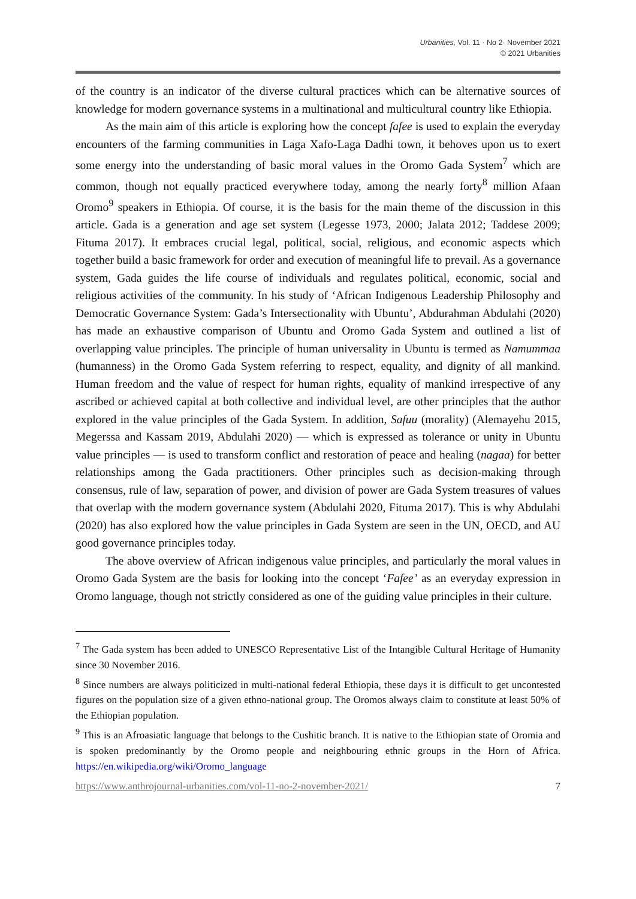Urbanities, Vol. 11 · No 2· November 2021
© 2021 Urbanities
of the country is an indicator of the diverse cultural practices which can be alternative sources of knowledge for modern governance systems in a multinational and multicultural country like Ethiopia.
As the main aim of this article is exploring how the concept fafee is used to explain the everyday encounters of the farming communities in Laga Xafo-Laga Dadhi town, it behoves upon us to exert some energy into the understanding of basic moral values in the Oromo Gada System<sup>7</sup> which are common, though not equally practiced everywhere today, among the nearly forty<sup>8</sup> million Afaan Oromo<sup>9</sup> speakers in Ethiopia. Of course, it is the basis for the main theme of the discussion in this article. Gada is a generation and age set system (Legesse 1973, 2000; Jalata 2012; Taddese 2009; Fituma 2017). It embraces crucial legal, political, social, religious, and economic aspects which together build a basic framework for order and execution of meaningful life to prevail. As a governance system, Gada guides the life course of individuals and regulates political, economic, social and religious activities of the community. In his study of ‘African Indigenous Leadership Philosophy and Democratic Governance System: Gada’s Intersectionality with Ubuntu’, Abdurahman Abdulahi (2020) has made an exhaustive comparison of Ubuntu and Oromo Gada System and outlined a list of overlapping value principles. The principle of human universality in Ubuntu is termed as Namummaa (humanness) in the Oromo Gada System referring to respect, equality, and dignity of all mankind. Human freedom and the value of respect for human rights, equality of mankind irrespective of any ascribed or achieved capital at both collective and individual level, are other principles that the author explored in the value principles of the Gada System. In addition, Safuu (morality) (Alemayehu 2015, Megerssa and Kassam 2019, Abdulahi 2020) — which is expressed as tolerance or unity in Ubuntu value principles — is used to transform conflict and restoration of peace and healing (nagaa) for better relationships among the Gada practitioners. Other principles such as decision-making through consensus, rule of law, separation of power, and division of power are Gada System treasures of values that overlap with the modern governance system (Abdulahi 2020, Fituma 2017). This is why Abdulahi (2020) has also explored how the value principles in Gada System are seen in the UN, OECD, and AU good governance principles today.
The above overview of African indigenous value principles, and particularly the moral values in Oromo Gada System are the basis for looking into the concept ‘Fafee’ as an everyday expression in Oromo language, though not strictly considered as one of the guiding value principles in their culture.
<sup>7</sup> The Gada system has been added to UNESCO Representative List of the Intangible Cultural Heritage of Humanity since 30 November 2016.
<sup>8</sup> Since numbers are always politicized in multi-national federal Ethiopia, these days it is difficult to get uncontested figures on the population size of a given ethno-national group. The Oromos always claim to constitute at least 50% of the Ethiopian population.
<sup>9</sup> This is an Afroasiatic language that belongs to the Cushitic branch. It is native to the Ethiopian state of Oromia and is spoken predominantly by the Oromo people and neighbouring ethnic groups in the Horn of Africa. https://en.wikipedia.org/wiki/Oromo_language
https://www.anthrojournal-urbanities.com/vol-11-no-2-november-2021/ 7